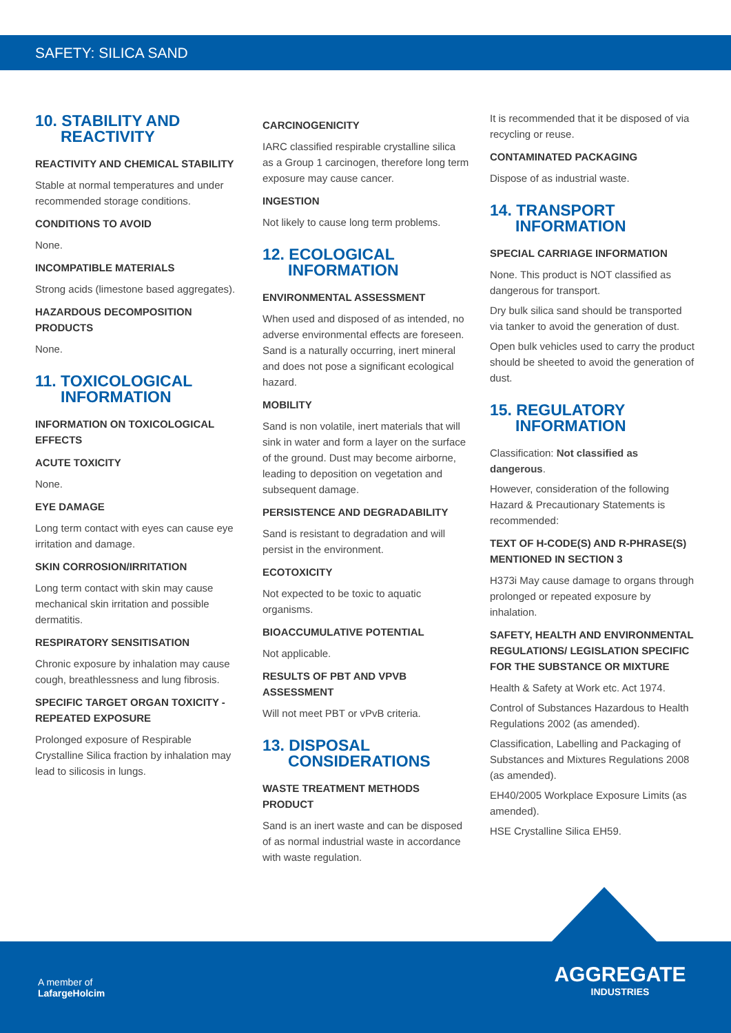SAFETY: SILICA SAND
10. STABILITY AND REACTIVITY
REACTIVITY AND CHEMICAL STABILITY
Stable at normal temperatures and under recommended storage conditions.
CONDITIONS TO AVOID
None.
INCOMPATIBLE MATERIALS
Strong acids (limestone based aggregates).
HAZARDOUS DECOMPOSITION PRODUCTS
None.
11. TOXICOLOGICAL INFORMATION
INFORMATION ON TOXICOLOGICAL EFFECTS
ACUTE TOXICITY
None.
EYE DAMAGE
Long term contact with eyes can cause eye irritation and damage.
SKIN CORROSION/IRRITATION
Long term contact with skin may cause mechanical skin irritation and possible dermatitis.
RESPIRATORY SENSITISATION
Chronic exposure by inhalation may cause cough, breathlessness and lung fibrosis.
SPECIFIC TARGET ORGAN TOXICITY - REPEATED EXPOSURE
Prolonged exposure of Respirable Crystalline Silica fraction by inhalation may lead to silicosis in lungs.
CARCINOGENICITY
IARC classified respirable crystalline silica as a Group 1 carcinogen, therefore long term exposure may cause cancer.
INGESTION
Not likely to cause long term problems.
12. ECOLOGICAL INFORMATION
ENVIRONMENTAL ASSESSMENT
When used and disposed of as intended, no adverse environmental effects are foreseen. Sand is a naturally occurring, inert mineral and does not pose a significant ecological hazard.
MOBILITY
Sand is non volatile, inert materials that will sink in water and form a layer on the surface of the ground. Dust may become airborne, leading to deposition on vegetation and subsequent damage.
PERSISTENCE AND DEGRADABILITY
Sand is resistant to degradation and will persist in the environment.
ECOTOXICITY
Not expected to be toxic to aquatic organisms.
BIOACCUMULATIVE POTENTIAL
Not applicable.
RESULTS OF PBT AND VPVB ASSESSMENT
Will not meet PBT or vPvB criteria.
13. DISPOSAL CONSIDERATIONS
WASTE TREATMENT METHODS PRODUCT
Sand is an inert waste and can be disposed of as normal industrial waste in accordance with waste regulation.
It is recommended that it be disposed of via recycling or reuse.
CONTAMINATED PACKAGING
Dispose of as industrial waste.
14. TRANSPORT INFORMATION
SPECIAL CARRIAGE INFORMATION
None. This product is NOT classified as dangerous for transport.
Dry bulk silica sand should be transported via tanker to avoid the generation of dust.
Open bulk vehicles used to carry the product should be sheeted to avoid the generation of dust.
15. REGULATORY INFORMATION
Classification: Not classified as dangerous.
However, consideration of the following Hazard & Precautionary Statements is recommended:
TEXT OF H-CODE(S) AND R-PHRASE(S) MENTIONED IN SECTION 3
H373i May cause damage to organs through prolonged or repeated exposure by inhalation.
SAFETY, HEALTH AND ENVIRONMENTAL REGULATIONS/ LEGISLATION SPECIFIC FOR THE SUBSTANCE OR MIXTURE
Health & Safety at Work etc. Act 1974.
Control of Substances Hazardous to Health Regulations 2002 (as amended).
Classification, Labelling and Packaging of Substances and Mixtures Regulations 2008 (as amended).
EH40/2005 Workplace Exposure Limits (as amended).
HSE Crystalline Silica EH59.
A member of
LafargeHolcim
AGGREGATE
INDUSTRIES